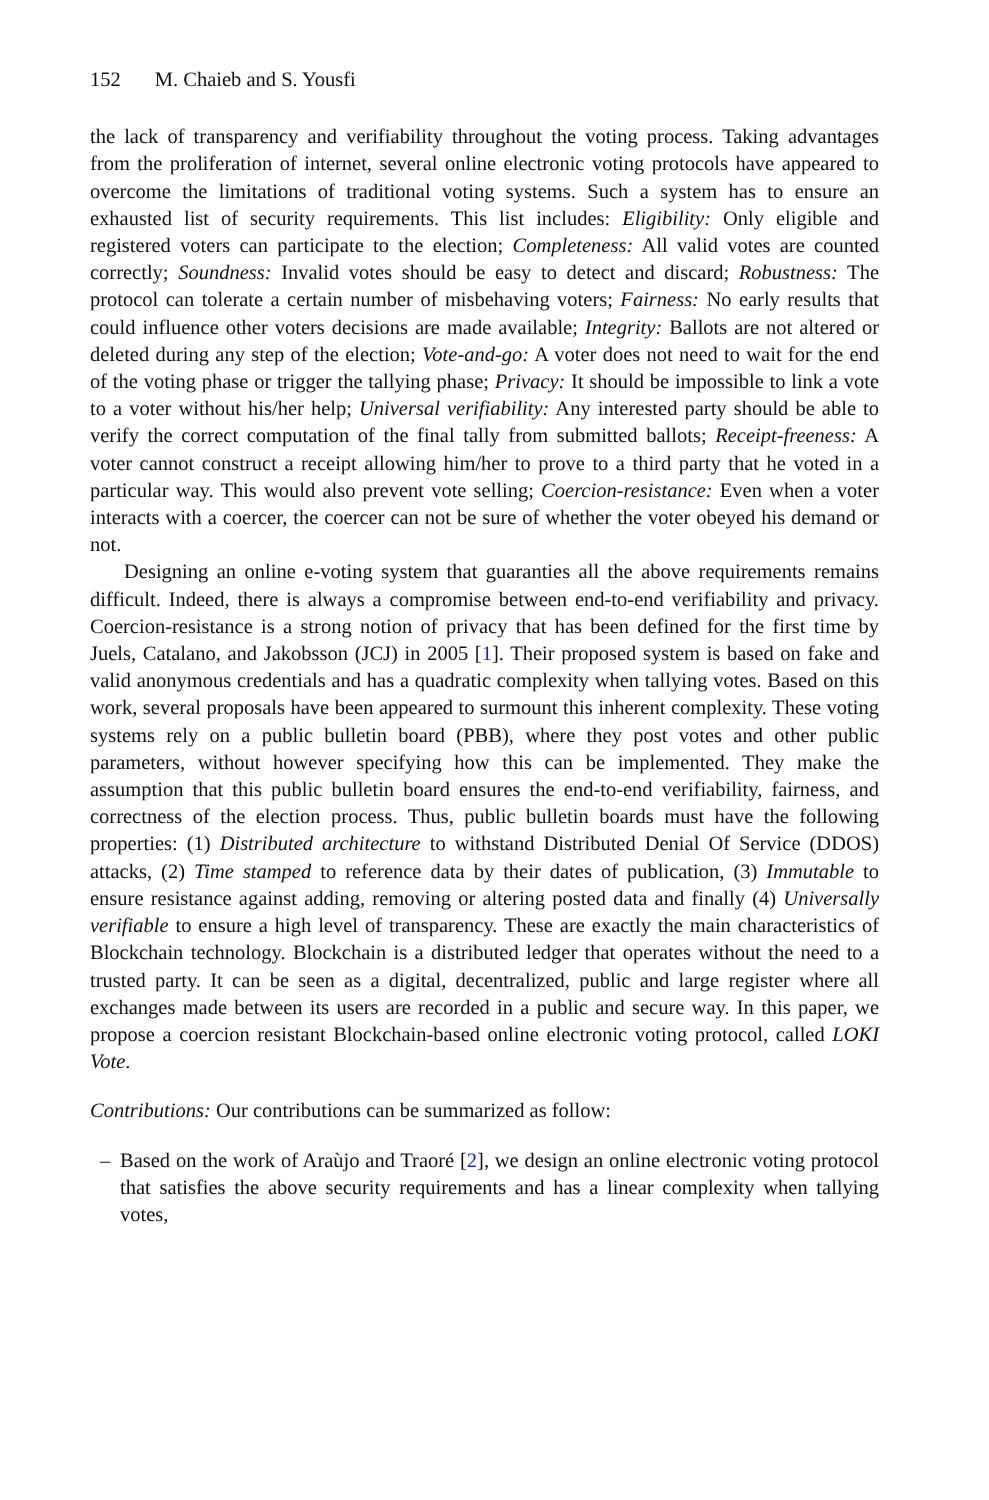152 M. Chaieb and S. Yousfi
the lack of transparency and verifiability throughout the voting process. Taking advantages from the proliferation of internet, several online electronic voting protocols have appeared to overcome the limitations of traditional voting systems. Such a system has to ensure an exhausted list of security requirements. This list includes: Eligibility: Only eligible and registered voters can participate to the election; Completeness: All valid votes are counted correctly; Soundness: Invalid votes should be easy to detect and discard; Robustness: The protocol can tolerate a certain number of misbehaving voters; Fairness: No early results that could influence other voters decisions are made available; Integrity: Ballots are not altered or deleted during any step of the election; Vote-and-go: A voter does not need to wait for the end of the voting phase or trigger the tallying phase; Privacy: It should be impossible to link a vote to a voter without his/her help; Universal verifiability: Any interested party should be able to verify the correct computation of the final tally from submitted ballots; Receipt-freeness: A voter cannot construct a receipt allowing him/her to prove to a third party that he voted in a particular way. This would also prevent vote selling; Coercion-resistance: Even when a voter interacts with a coercer, the coercer can not be sure of whether the voter obeyed his demand or not.
Designing an online e-voting system that guaranties all the above requirements remains difficult. Indeed, there is always a compromise between end-to-end verifiability and privacy. Coercion-resistance is a strong notion of privacy that has been defined for the first time by Juels, Catalano, and Jakobsson (JCJ) in 2005 [1]. Their proposed system is based on fake and valid anonymous credentials and has a quadratic complexity when tallying votes. Based on this work, several proposals have been appeared to surmount this inherent complexity. These voting systems rely on a public bulletin board (PBB), where they post votes and other public parameters, without however specifying how this can be implemented. They make the assumption that this public bulletin board ensures the end-to-end verifiability, fairness, and correctness of the election process. Thus, public bulletin boards must have the following properties: (1) Distributed architecture to withstand Distributed Denial Of Service (DDOS) attacks, (2) Time stamped to reference data by their dates of publication, (3) Immutable to ensure resistance against adding, removing or altering posted data and finally (4) Universally verifiable to ensure a high level of transparency. These are exactly the main characteristics of Blockchain technology. Blockchain is a distributed ledger that operates without the need to a trusted party. It can be seen as a digital, decentralized, public and large register where all exchanges made between its users are recorded in a public and secure way. In this paper, we propose a coercion resistant Blockchain-based online electronic voting protocol, called LOKI Vote.
Contributions: Our contributions can be summarized as follow:
– Based on the work of Araùjo and Traoré [2], we design an online electronic voting protocol that satisfies the above security requirements and has a linear complexity when tallying votes,